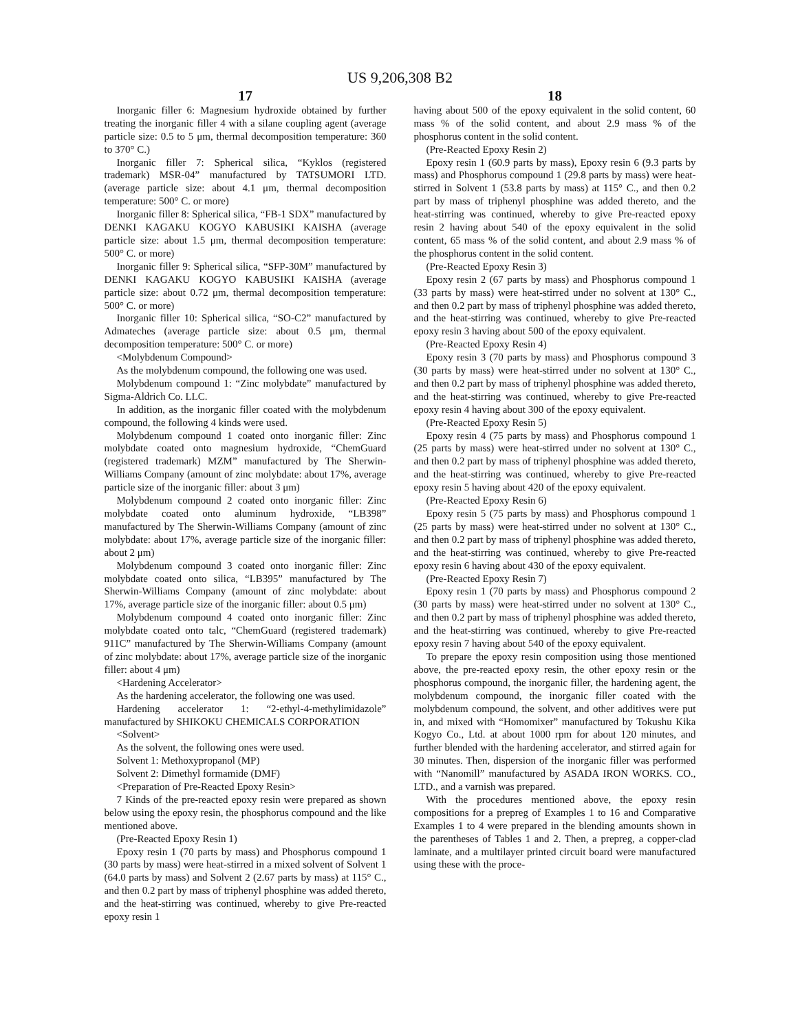US 9,206,308 B2
17
Inorganic filler 6: Magnesium hydroxide obtained by further treating the inorganic filler 4 with a silane coupling agent (average particle size: 0.5 to 5 μm, thermal decomposition temperature: 360 to 370° C.)
Inorganic filler 7: Spherical silica, “Kyklos (registered trademark) MSR-04” manufactured by TATSUMORI LTD. (average particle size: about 4.1 μm, thermal decomposition temperature: 500° C. or more)
Inorganic filler 8: Spherical silica, “FB-1 SDX” manufactured by DENKI KAGAKU KOGYO KABUSIKI KAISHA (average particle size: about 1.5 μm, thermal decomposition temperature: 500° C. or more)
Inorganic filler 9: Spherical silica, “SFP-30M” manufactured by DENKI KAGAKU KOGYO KABUSIKI KAISHA (average particle size: about 0.72 μm, thermal decomposition temperature: 500° C. or more)
Inorganic filler 10: Spherical silica, “SO-C2” manufactured by Admateches (average particle size: about 0.5 μm, thermal decomposition temperature: 500° C. or more)
<Molybdenum Compound>
As the molybdenum compound, the following one was used.
Molybdenum compound 1: “Zinc molybdate” manufactured by Sigma-Aldrich Co. LLC.
In addition, as the inorganic filler coated with the molybdenum compound, the following 4 kinds were used.
Molybdenum compound 1 coated onto inorganic filler: Zinc molybdate coated onto magnesium hydroxide, “ChemGuard (registered trademark) MZM” manufactured by The Sherwin-Williams Company (amount of zinc molybdate: about 17%, average particle size of the inorganic filler: about 3 μm)
Molybdenum compound 2 coated onto inorganic filler: Zinc molybdate coated onto aluminum hydroxide, “LB398” manufactured by The Sherwin-Williams Company (amount of zinc molybdate: about 17%, average particle size of the inorganic filler: about 2 μm)
Molybdenum compound 3 coated onto inorganic filler: Zinc molybdate coated onto silica, “LB395” manufactured by The Sherwin-Williams Company (amount of zinc molybdate: about 17%, average particle size of the inorganic filler: about 0.5 μm)
Molybdenum compound 4 coated onto inorganic filler: Zinc molybdate coated onto talc, “ChemGuard (registered trademark) 911C” manufactured by The Sherwin-Williams Company (amount of zinc molybdate: about 17%, average particle size of the inorganic filler: about 4 μm)
<Hardening Accelerator>
As the hardening accelerator, the following one was used.
Hardening accelerator 1: “2-ethyl-4-methylimidazole” manufactured by SHIKOKU CHEMICALS CORPORATION
<Solvent>
As the solvent, the following ones were used.
Solvent 1: Methoxypropanol (MP)
Solvent 2: Dimethyl formamide (DMF)
<Preparation of Pre-Reacted Epoxy Resin>
7 Kinds of the pre-reacted epoxy resin were prepared as shown below using the epoxy resin, the phosphorus compound and the like mentioned above.
(Pre-Reacted Epoxy Resin 1)
Epoxy resin 1 (70 parts by mass) and Phosphorus compound 1 (30 parts by mass) were heat-stirred in a mixed solvent of Solvent 1 (64.0 parts by mass) and Solvent 2 (2.67 parts by mass) at 115° C., and then 0.2 part by mass of triphenyl phosphine was added thereto, and the heat-stirring was continued, whereby to give Pre-reacted epoxy resin 1
18
having about 500 of the epoxy equivalent in the solid content, 60 mass % of the solid content, and about 2.9 mass % of the phosphorus content in the solid content.
(Pre-Reacted Epoxy Resin 2)
Epoxy resin 1 (60.9 parts by mass), Epoxy resin 6 (9.3 parts by mass) and Phosphorus compound 1 (29.8 parts by mass) were heat-stirred in Solvent 1 (53.8 parts by mass) at 115° C., and then 0.2 part by mass of triphenyl phosphine was added thereto, and the heat-stirring was continued, whereby to give Pre-reacted epoxy resin 2 having about 540 of the epoxy equivalent in the solid content, 65 mass % of the solid content, and about 2.9 mass % of the phosphorus content in the solid content.
(Pre-Reacted Epoxy Resin 3)
Epoxy resin 2 (67 parts by mass) and Phosphorus compound 1 (33 parts by mass) were heat-stirred under no solvent at 130° C., and then 0.2 part by mass of triphenyl phosphine was added thereto, and the heat-stirring was continued, whereby to give Pre-reacted epoxy resin 3 having about 500 of the epoxy equivalent.
(Pre-Reacted Epoxy Resin 4)
Epoxy resin 3 (70 parts by mass) and Phosphorus compound 3 (30 parts by mass) were heat-stirred under no solvent at 130° C., and then 0.2 part by mass of triphenyl phosphine was added thereto, and the heat-stirring was continued, whereby to give Pre-reacted epoxy resin 4 having about 300 of the epoxy equivalent.
(Pre-Reacted Epoxy Resin 5)
Epoxy resin 4 (75 parts by mass) and Phosphorus compound 1 (25 parts by mass) were heat-stirred under no solvent at 130° C., and then 0.2 part by mass of triphenyl phosphine was added thereto, and the heat-stirring was continued, whereby to give Pre-reacted epoxy resin 5 having about 420 of the epoxy equivalent.
(Pre-Reacted Epoxy Resin 6)
Epoxy resin 5 (75 parts by mass) and Phosphorus compound 1 (25 parts by mass) were heat-stirred under no solvent at 130° C., and then 0.2 part by mass of triphenyl phosphine was added thereto, and the heat-stirring was continued, whereby to give Pre-reacted epoxy resin 6 having about 430 of the epoxy equivalent.
(Pre-Reacted Epoxy Resin 7)
Epoxy resin 1 (70 parts by mass) and Phosphorus compound 2 (30 parts by mass) were heat-stirred under no solvent at 130° C., and then 0.2 part by mass of triphenyl phosphine was added thereto, and the heat-stirring was continued, whereby to give Pre-reacted epoxy resin 7 having about 540 of the epoxy equivalent.
To prepare the epoxy resin composition using those mentioned above, the pre-reacted epoxy resin, the other epoxy resin or the phosphorus compound, the inorganic filler, the hardening agent, the molybdenum compound, the inorganic filler coated with the molybdenum compound, the solvent, and other additives were put in, and mixed with “Homomixer” manufactured by Tokushu Kika Kogyo Co., Ltd. at about 1000 rpm for about 120 minutes, and further blended with the hardening accelerator, and stirred again for 30 minutes. Then, dispersion of the inorganic filler was performed with “Nanomill” manufactured by ASADA IRON WORKS. CO., LTD., and a varnish was prepared.
With the procedures mentioned above, the epoxy resin compositions for a prepreg of Examples 1 to 16 and Comparative Examples 1 to 4 were prepared in the blending amounts shown in the parentheses of Tables 1 and 2. Then, a prepreg, a copper-clad laminate, and a multilayer printed circuit board were manufactured using these with the proce-